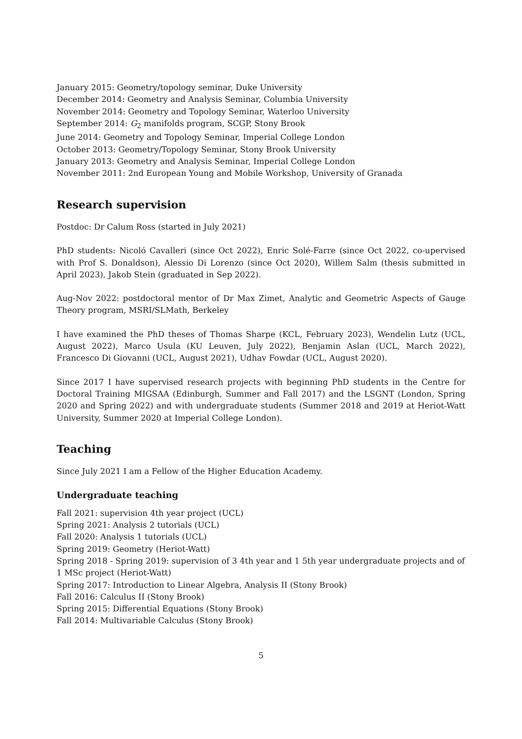January 2015: Geometry/topology seminar, Duke University
December 2014: Geometry and Analysis Seminar, Columbia University
November 2014: Geometry and Topology Seminar, Waterloo University
September 2014: G<sub>2</sub> manifolds program, SCGP, Stony Brook
June 2014: Geometry and Topology Seminar, Imperial College London
October 2013: Geometry/Topology Seminar, Stony Brook University
January 2013: Geometry and Analysis Seminar, Imperial College London
November 2011: 2nd European Young and Mobile Workshop, University of Granada
Research supervision
Postdoc: Dr Calum Ross (started in July 2021)
PhD students: Nicoló Cavalleri (since Oct 2022), Enric Solé-Farre (since Oct 2022, co-upervised with Prof S. Donaldson), Alessio Di Lorenzo (since Oct 2020), Willem Salm (thesis submitted in April 2023), Jakob Stein (graduated in Sep 2022).
Aug-Nov 2022: postdoctoral mentor of Dr Max Zimet, Analytic and Geometric Aspects of Gauge Theory program, MSRI/SLMath, Berkeley
I have examined the PhD theses of Thomas Sharpe (KCL, February 2023), Wendelin Lutz (UCL, August 2022), Marco Usula (KU Leuven, July 2022), Benjamin Aslan (UCL, March 2022), Francesco Di Giovanni (UCL, August 2021), Udhav Fowdar (UCL, August 2020).
Since 2017 I have supervised research projects with beginning PhD students in the Centre for Doctoral Training MIGSAA (Edinburgh, Summer and Fall 2017) and the LSGNT (London, Spring 2020 and Spring 2022) and with undergraduate students (Summer 2018 and 2019 at Heriot-Watt University, Summer 2020 at Imperial College London).
Teaching
Since July 2021 I am a Fellow of the Higher Education Academy.
Undergraduate teaching
Fall 2021: supervision 4th year project (UCL)
Spring 2021: Analysis 2 tutorials (UCL)
Fall 2020: Analysis 1 tutorials (UCL)
Spring 2019: Geometry (Heriot-Watt)
Spring 2018 - Spring 2019: supervision of 3 4th year and 1 5th year undergraduate projects and of 1 MSc project (Heriot-Watt)
Spring 2017: Introduction to Linear Algebra, Analysis II (Stony Brook)
Fall 2016: Calculus II (Stony Brook)
Spring 2015: Differential Equations (Stony Brook)
Fall 2014: Multivariable Calculus (Stony Brook)
5